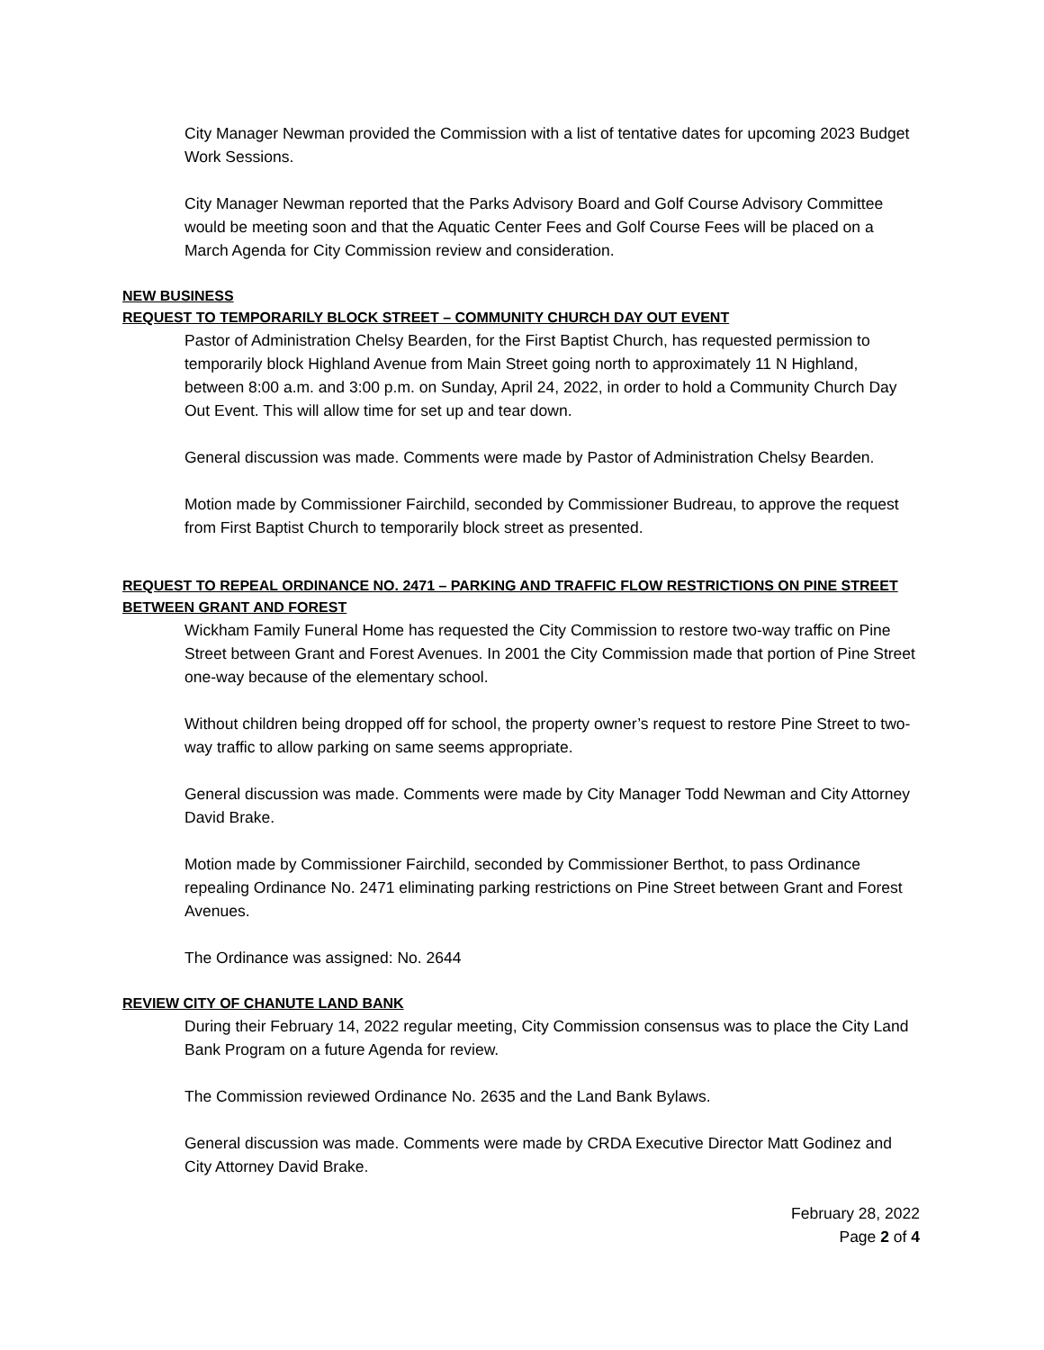City Manager Newman provided the Commission with a list of tentative dates for upcoming 2023 Budget Work Sessions.
City Manager Newman reported that the Parks Advisory Board and Golf Course Advisory Committee would be meeting soon and that the Aquatic Center Fees and Golf Course Fees will be placed on a March Agenda for City Commission review and consideration.
NEW BUSINESS
REQUEST TO TEMPORARILY BLOCK STREET – COMMUNITY CHURCH DAY OUT EVENT
Pastor of Administration Chelsy Bearden, for the First Baptist Church, has requested permission to temporarily block Highland Avenue from Main Street going north to approximately 11 N Highland, between 8:00 a.m. and 3:00 p.m. on Sunday, April 24, 2022, in order to hold a Community Church Day Out Event. This will allow time for set up and tear down.
General discussion was made. Comments were made by Pastor of Administration Chelsy Bearden.
Motion made by Commissioner Fairchild, seconded by Commissioner Budreau, to approve the request from First Baptist Church to temporarily block street as presented.
REQUEST TO REPEAL ORDINANCE NO. 2471 – PARKING AND TRAFFIC FLOW RESTRICTIONS ON PINE STREET BETWEEN GRANT AND FOREST
Wickham Family Funeral Home has requested the City Commission to restore two-way traffic on Pine Street between Grant and Forest Avenues. In 2001 the City Commission made that portion of Pine Street one-way because of the elementary school.
Without children being dropped off for school, the property owner’s request to restore Pine Street to two-way traffic to allow parking on same seems appropriate.
General discussion was made. Comments were made by City Manager Todd Newman and City Attorney David Brake.
Motion made by Commissioner Fairchild, seconded by Commissioner Berthot, to pass Ordinance repealing Ordinance No. 2471 eliminating parking restrictions on Pine Street between Grant and Forest Avenues.
The Ordinance was assigned: No. 2644
REVIEW CITY OF CHANUTE LAND BANK
During their February 14, 2022 regular meeting, City Commission consensus was to place the City Land Bank Program on a future Agenda for review.
The Commission reviewed Ordinance No. 2635 and the Land Bank Bylaws.
General discussion was made. Comments were made by CRDA Executive Director Matt Godinez and City Attorney David Brake.
February 28, 2022
Page 2 of 4